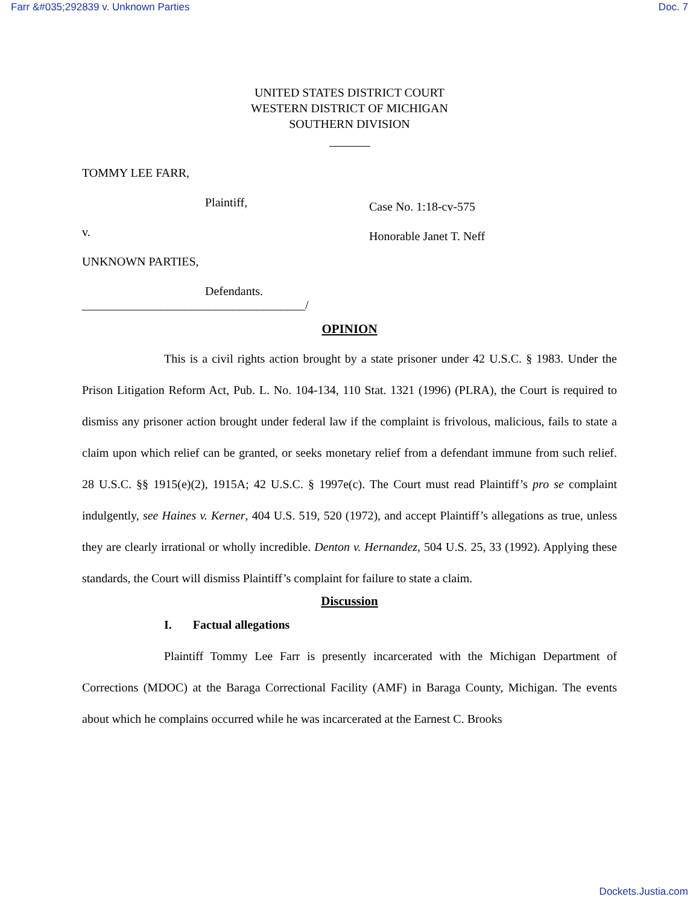Farr &#035;292839 v. Unknown Parties Doc. 7
UNITED STATES DISTRICT COURT
WESTERN DISTRICT OF MICHIGAN
SOUTHERN DIVISION
TOMMY LEE FARR,
Plaintiff,
v.
UNKNOWN PARTIES,
Defendants.
_____________________________________/
Case No. 1:18-cv-575
Honorable Janet T. Neff
OPINION
This is a civil rights action brought by a state prisoner under 42 U.S.C. § 1983. Under the Prison Litigation Reform Act, Pub. L. No. 104-134, 110 Stat. 1321 (1996) (PLRA), the Court is required to dismiss any prisoner action brought under federal law if the complaint is frivolous, malicious, fails to state a claim upon which relief can be granted, or seeks monetary relief from a defendant immune from such relief. 28 U.S.C. §§ 1915(e)(2), 1915A; 42 U.S.C. § 1997e(c). The Court must read Plaintiff’s pro se complaint indulgently, see Haines v. Kerner, 404 U.S. 519, 520 (1972), and accept Plaintiff’s allegations as true, unless they are clearly irrational or wholly incredible. Denton v. Hernandez, 504 U.S. 25, 33 (1992). Applying these standards, the Court will dismiss Plaintiff’s complaint for failure to state a claim.
Discussion
I. Factual allegations
Plaintiff Tommy Lee Farr is presently incarcerated with the Michigan Department of Corrections (MDOC) at the Baraga Correctional Facility (AMF) in Baraga County, Michigan. The events about which he complains occurred while he was incarcerated at the Earnest C. Brooks
Dockets.Justia.com